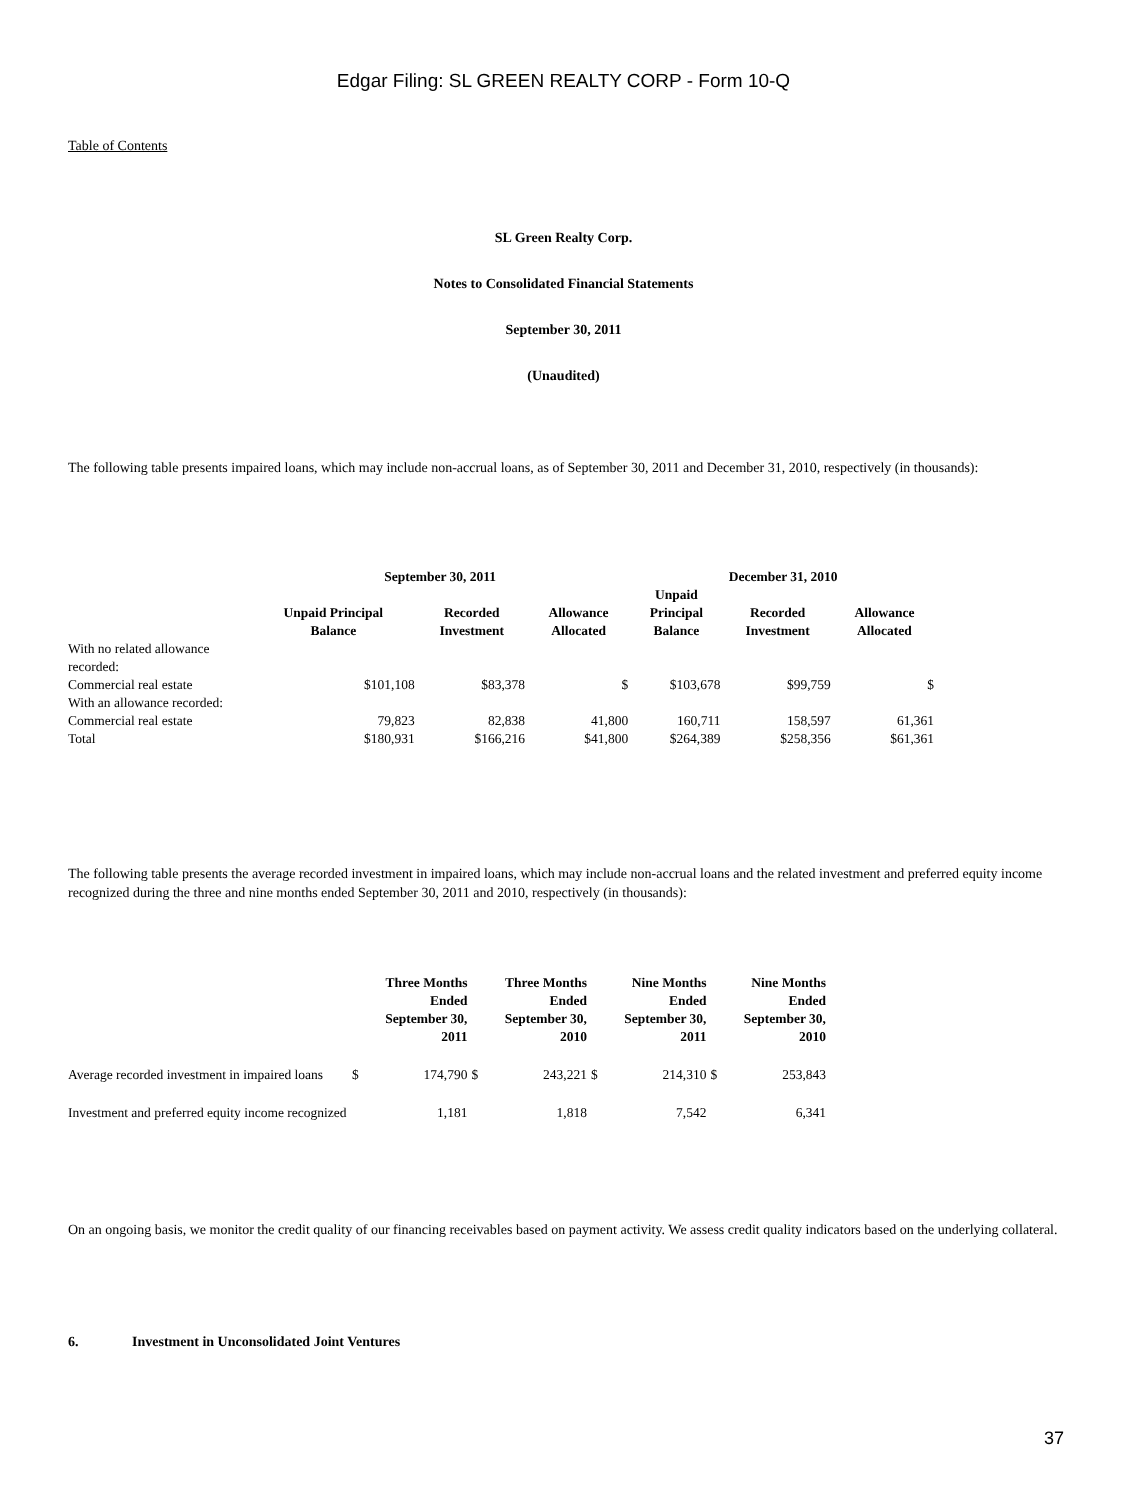Edgar Filing: SL GREEN REALTY CORP - Form 10-Q
Table of Contents
SL Green Realty Corp.
Notes to Consolidated Financial Statements
September 30, 2011
(Unaudited)
The following table presents impaired loans, which may include non-accrual loans, as of September 30, 2011 and December 31, 2010, respectively (in thousands):
| | September 30, 2011 | | | December 31, 2010 | | |
| --- | --- | --- | --- | --- | --- | --- |
| | Unpaid Principal Balance | Recorded Investment | Allowance Allocated | Unpaid Principal Balance | Recorded Investment | Allowance Allocated |
| With no related allowance recorded: | | | | | | |
| Commercial real estate | $101,108 | $83,378 | $ | $103,678 | $99,759 | $ |
| With an allowance recorded: | | | | | | |
| Commercial real estate | 79,823 | 82,838 | 41,800 | 160,711 | 158,597 | 61,361 |
| Total | $180,931 | $166,216 | $41,800 | $264,389 | $258,356 | $61,361 |
The following table presents the average recorded investment in impaired loans, which may include non-accrual loans and the related investment and preferred equity income recognized during the three and nine months ended September 30, 2011 and 2010, respectively (in thousands):
| | Three Months Ended September 30, 2011 | | Three Months Ended September 30, 2010 | | Nine Months Ended September 30, 2011 | | Nine Months Ended September 30, 2010 | |
| --- | --- | --- | --- | --- | --- | --- | --- | --- |
| Average recorded investment in impaired loans | $ | 174,790 | $ | 243,221 | $ | 214,310 | $ | 253,843 |
| Investment and preferred equity income recognized | | 1,181 | | 1,818 | | 7,542 | | 6,341 |
On an ongoing basis, we monitor the credit quality of our financing receivables based on payment activity. We assess credit quality indicators based on the underlying collateral.
6. Investment in Unconsolidated Joint Ventures
37